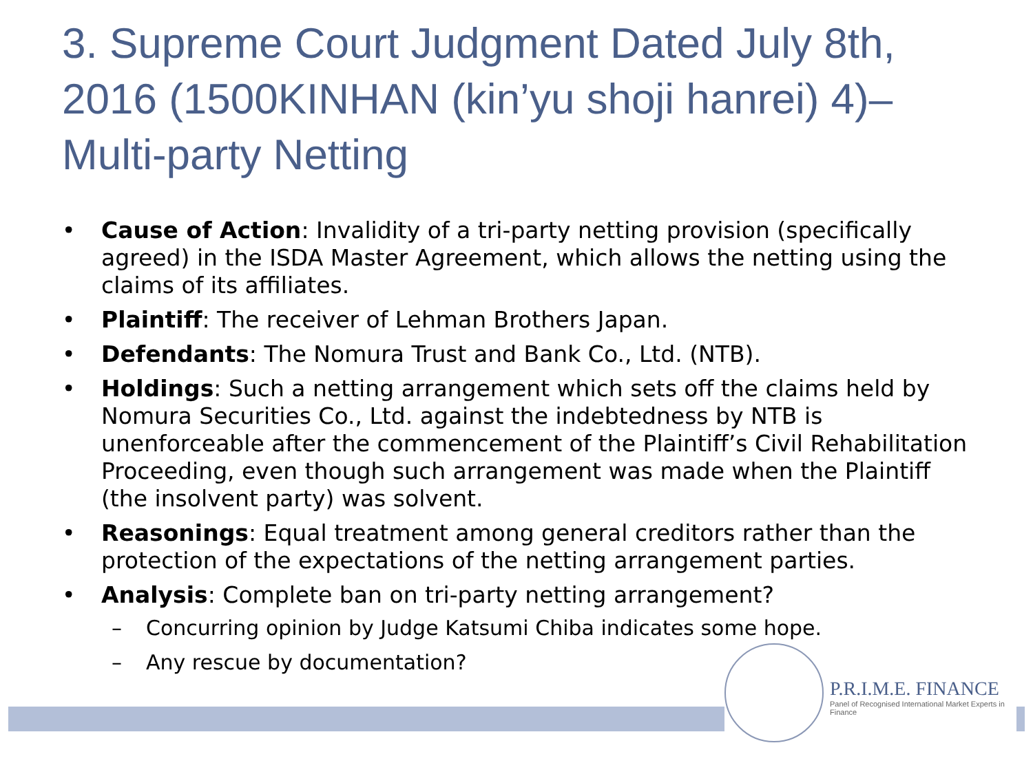3. Supreme Court Judgment Dated July 8th, 2016 (1500KINHAN (kin’yu shoji hanrei) 4)– Multi-party Netting
• Cause of Action: Invalidity of a tri-party netting provision (specifically agreed) in the ISDA Master Agreement, which allows the netting using the claims of its affiliates.
• Plaintiff: The receiver of Lehman Brothers Japan.
• Defendants: The Nomura Trust and Bank Co., Ltd. (NTB).
• Holdings: Such a netting arrangement which sets off the claims held by Nomura Securities Co., Ltd. against the indebtedness by NTB is unenforceable after the commencement of the Plaintiff’s Civil Rehabilitation Proceeding, even though such arrangement was made when the Plaintiff (the insolvent party) was solvent.
• Reasonings: Equal treatment among general creditors rather than the protection of the expectations of the netting arrangement parties.
• Analysis: Complete ban on tri-party netting arrangement?
– Concurring opinion by Judge Katsumi Chiba indicates some hope.
– Any rescue by documentation?
P.R.I.M.E. FINANCE
Panel of Recognised International Market Experts in Finance